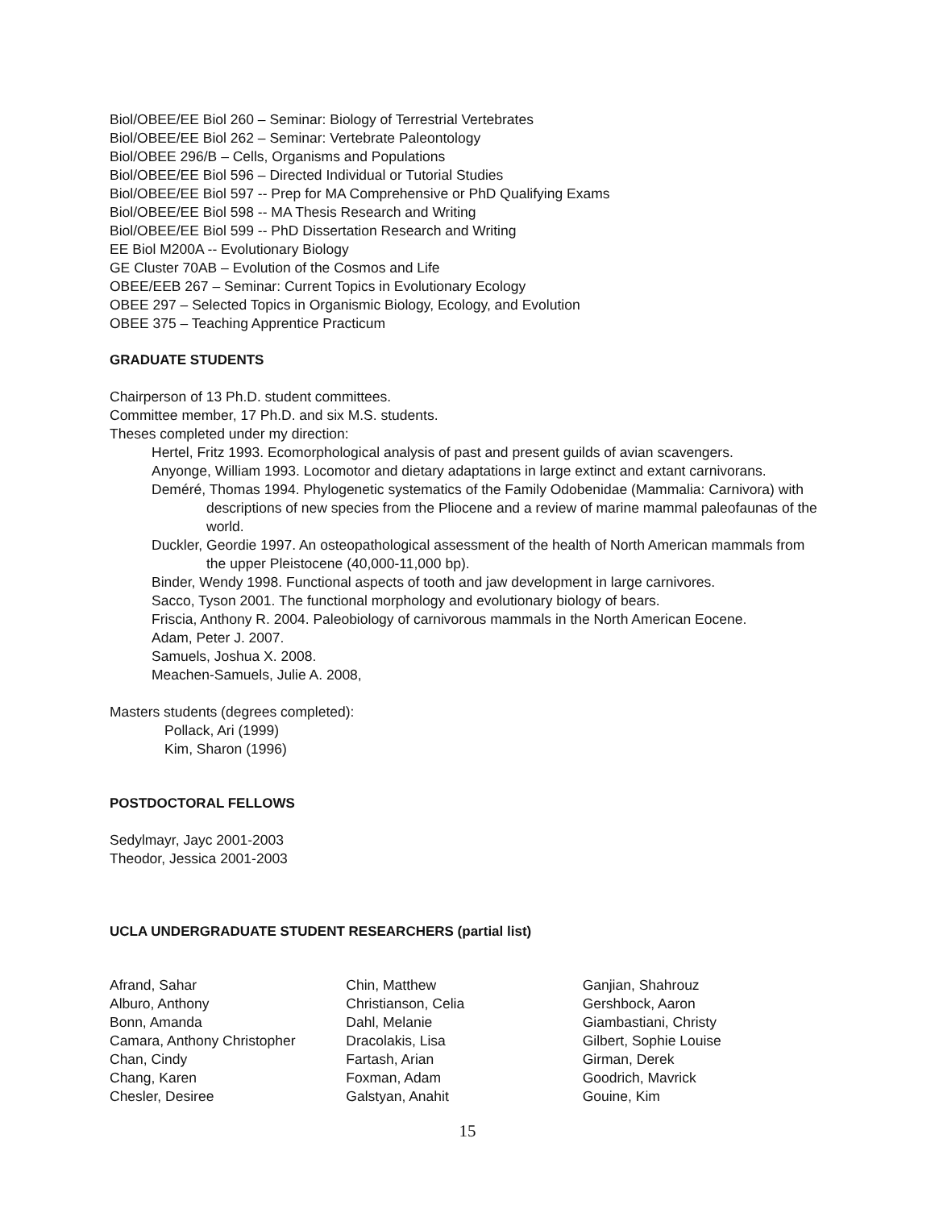Biol/OBEE/EE Biol 260 – Seminar: Biology of Terrestrial Vertebrates
Biol/OBEE/EE Biol 262 – Seminar: Vertebrate Paleontology
Biol/OBEE 296/B – Cells, Organisms and Populations
Biol/OBEE/EE Biol 596 – Directed Individual or Tutorial Studies
Biol/OBEE/EE Biol 597 -- Prep for MA Comprehensive or PhD Qualifying Exams
Biol/OBEE/EE Biol 598 -- MA Thesis Research and Writing
Biol/OBEE/EE Biol 599 -- PhD Dissertation Research and Writing
EE Biol M200A -- Evolutionary Biology
GE Cluster 70AB – Evolution of the Cosmos and Life
OBEE/EEB 267 – Seminar: Current Topics in Evolutionary Ecology
OBEE 297 – Selected Topics in Organismic Biology, Ecology, and Evolution
OBEE 375 – Teaching Apprentice Practicum
GRADUATE STUDENTS
Chairperson of 13 Ph.D. student committees.
Committee member, 17 Ph.D. and six M.S. students.
Theses completed under my direction:
Hertel, Fritz 1993. Ecomorphological analysis of past and present guilds of avian scavengers.
Anyonge, William 1993. Locomotor and dietary adaptations in large extinct and extant carnivorans.
Deméré, Thomas 1994. Phylogenetic systematics of the Family Odobenidae (Mammalia: Carnivora) with descriptions of new species from the Pliocene and a review of marine mammal paleofaunas of the world.
Duckler, Geordie 1997. An osteopathological assessment of the health of North American mammals from the upper Pleistocene (40,000-11,000 bp).
Binder, Wendy 1998. Functional aspects of tooth and jaw development in large carnivores.
Sacco, Tyson 2001. The functional morphology and evolutionary biology of bears.
Friscia, Anthony R. 2004. Paleobiology of carnivorous mammals in the North American Eocene.
Adam, Peter J. 2007.
Samuels, Joshua X. 2008.
Meachen-Samuels, Julie A. 2008,
Masters students (degrees completed):
Pollack, Ari (1999)
Kim, Sharon (1996)
POSTDOCTORAL FELLOWS
Sedylmayr, Jayc 2001-2003
Theodor, Jessica 2001-2003
UCLA UNDERGRADUATE STUDENT RESEARCHERS (partial list)
Afrand, Sahar
Alburo, Anthony
Bonn, Amanda
Camara, Anthony Christopher
Chan, Cindy
Chang, Karen
Chesler, Desiree
Chin, Matthew
Christianson, Celia
Dahl, Melanie
Dracolakis, Lisa
Fartash, Arian
Foxman, Adam
Galstyan, Anahit
Ganjian, Shahrouz
Gershbock, Aaron
Giambastiani, Christy
Gilbert, Sophie Louise
Girman, Derek
Goodrich, Mavrick
Gouine, Kim
15